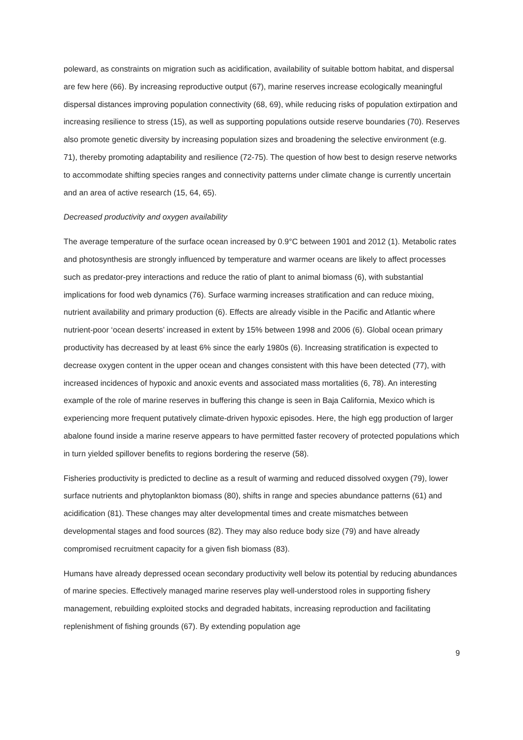poleward, as constraints on migration such as acidification, availability of suitable bottom habitat, and dispersal are few here (66). By increasing reproductive output (67), marine reserves increase ecologically meaningful dispersal distances improving population connectivity (68, 69), while reducing risks of population extirpation and increasing resilience to stress (15), as well as supporting populations outside reserve boundaries (70). Reserves also promote genetic diversity by increasing population sizes and broadening the selective environment (e.g. 71), thereby promoting adaptability and resilience (72-75). The question of how best to design reserve networks to accommodate shifting species ranges and connectivity patterns under climate change is currently uncertain and an area of active research (15, 64, 65).
Decreased productivity and oxygen availability
The average temperature of the surface ocean increased by 0.9°C between 1901 and 2012 (1). Metabolic rates and photosynthesis are strongly influenced by temperature and warmer oceans are likely to affect processes such as predator-prey interactions and reduce the ratio of plant to animal biomass (6), with substantial implications for food web dynamics (76). Surface warming increases stratification and can reduce mixing, nutrient availability and primary production (6). Effects are already visible in the Pacific and Atlantic where nutrient-poor ‘ocean deserts’ increased in extent by 15% between 1998 and 2006 (6). Global ocean primary productivity has decreased by at least 6% since the early 1980s (6). Increasing stratification is expected to decrease oxygen content in the upper ocean and changes consistent with this have been detected (77), with increased incidences of hypoxic and anoxic events and associated mass mortalities (6, 78). An interesting example of the role of marine reserves in buffering this change is seen in Baja California, Mexico which is experiencing more frequent putatively climate-driven hypoxic episodes. Here, the high egg production of larger abalone found inside a marine reserve appears to have permitted faster recovery of protected populations which in turn yielded spillover benefits to regions bordering the reserve (58).
Fisheries productivity is predicted to decline as a result of warming and reduced dissolved oxygen (79), lower surface nutrients and phytoplankton biomass (80), shifts in range and species abundance patterns (61) and acidification (81). These changes may alter developmental times and create mismatches between developmental stages and food sources (82). They may also reduce body size (79) and have already compromised recruitment capacity for a given fish biomass (83).
Humans have already depressed ocean secondary productivity well below its potential by reducing abundances of marine species. Effectively managed marine reserves play well-understood roles in supporting fishery management, rebuilding exploited stocks and degraded habitats, increasing reproduction and facilitating replenishment of fishing grounds (67). By extending population age
9